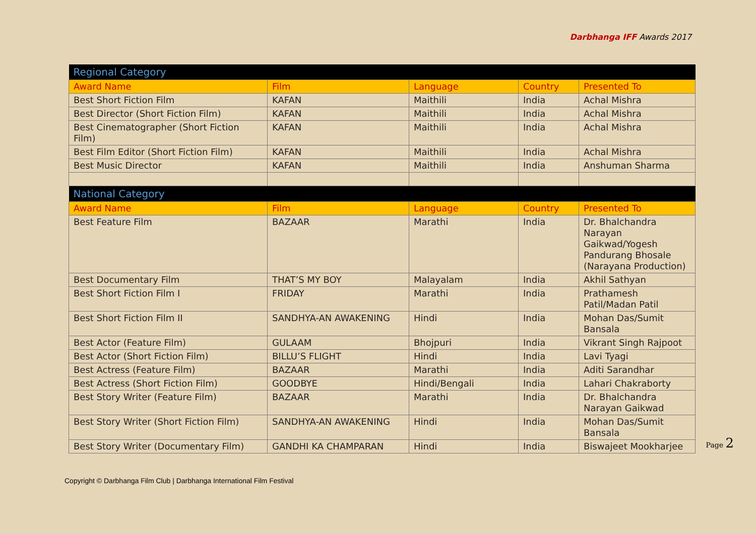Darbhanga IFF Awards 2017
| Regional Category | | | | |
| Award Name | Film | Language | Country | Presented To |
| Best Short Fiction Film | KAFAN | Maithili | India | Achal Mishra |
| Best Director (Short Fiction Film) | KAFAN | Maithili | India | Achal Mishra |
| Best Cinematographer (Short Fiction Film) | KAFAN | Maithili | India | Achal Mishra |
| Best Film Editor (Short Fiction Film) | KAFAN | Maithili | India | Achal Mishra |
| Best Music Director | KAFAN | Maithili | India | Anshuman Sharma |
| National Category | | | | |
| Award Name | Film | Language | Country | Presented To |
| Best Feature Film | BAZAAR | Marathi | India | Dr. Bhalchandra Narayan Gaikwad/Yogesh Pandurang Bhosale (Narayana Production) |
| Best Documentary Film | THAT’S MY BOY | Malayalam | India | Akhil Sathyan |
| Best Short Fiction Film I | FRIDAY | Marathi | India | Prathamesh Patil/Madan Patil |
| Best Short Fiction Film II | SANDHYA-AN AWAKENING | Hindi | India | Mohan Das/Sumit Bansala |
| Best Actor (Feature Film) | GULAAM | Bhojpuri | India | Vikrant Singh Rajpoot |
| Best Actor (Short Fiction Film) | BILLU’S FLIGHT | Hindi | India | Lavi Tyagi |
| Best Actress (Feature Film) | BAZAAR | Marathi | India | Aditi Sarandhar |
| Best Actress (Short Fiction Film) | GOODBYE | Hindi/Bengali | India | Lahari Chakraborty |
| Best Story Writer (Feature Film) | BAZAAR | Marathi | India | Dr. Bhalchandra Narayan Gaikwad |
| Best Story Writer (Short Fiction Film) | SANDHYA-AN AWAKENING | Hindi | India | Mohan Das/Sumit Bansala |
| Best Story Writer (Documentary Film) | GANDHI KA CHAMPARAN | Hindi | India | Biswajeet Mookharjee |
Copyright © Darbhanga Film Club | Darbhanga International Film Festival
Page 2